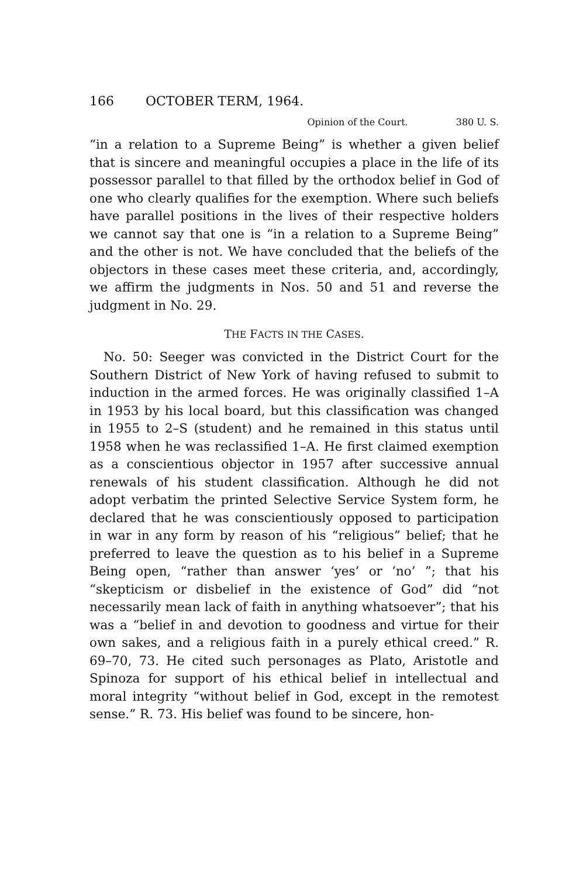166 OCTOBER TERM, 1964.
Opinion of the Court. 380 U. S.
“in a relation to a Supreme Being” is whether a given belief that is sincere and meaningful occupies a place in the life of its possessor parallel to that filled by the orthodox belief in God of one who clearly qualifies for the exemption. Where such beliefs have parallel positions in the lives of their respective holders we cannot say that one is “in a relation to a Supreme Being” and the other is not. We have concluded that the beliefs of the objectors in these cases meet these criteria, and, accordingly, we affirm the judgments in Nos. 50 and 51 and reverse the judgment in No. 29.
THE FACTS IN THE CASES.
No. 50: Seeger was convicted in the District Court for the Southern District of New York of having refused to submit to induction in the armed forces. He was originally classified 1–A in 1953 by his local board, but this classification was changed in 1955 to 2–S (student) and he remained in this status until 1958 when he was reclassified 1–A. He first claimed exemption as a conscientious objector in 1957 after successive annual renewals of his student classification. Although he did not adopt verbatim the printed Selective Service System form, he declared that he was conscientiously opposed to participation in war in any form by reason of his “religious” belief; that he preferred to leave the question as to his belief in a Supreme Being open, “rather than answer ‘yes’ or ‘no’ ”; that his “skepticism or disbelief in the existence of God” did “not necessarily mean lack of faith in anything whatsoever”; that his was a “belief in and devotion to goodness and virtue for their own sakes, and a religious faith in a purely ethical creed.” R. 69–70, 73. He cited such personages as Plato, Aristotle and Spinoza for support of his ethical belief in intellectual and moral integrity “without belief in God, except in the remotest sense.” R. 73. His belief was found to be sincere, hon-